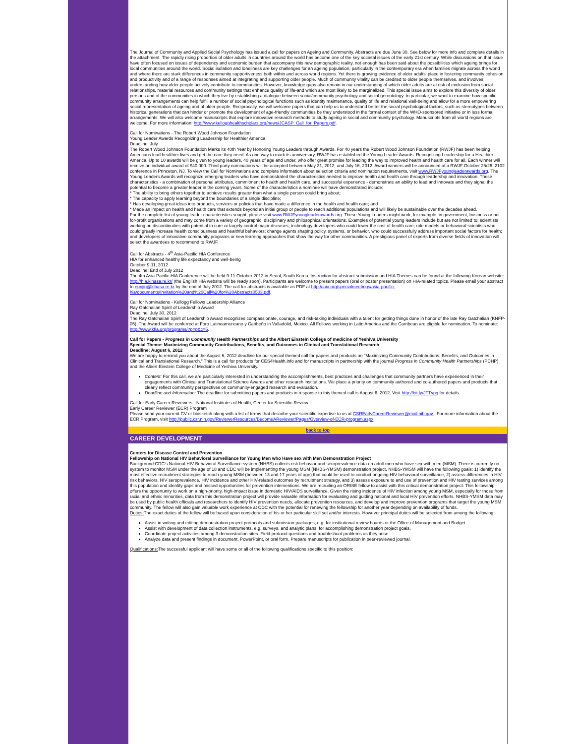The Journal of Community and Applied Social Psychology has issued a call for papers on Ageing and Community. Abstracts are due June 30. See below for more info and complete details in the attachment. The rapidly rising proportion of older adults in countries around the world has become one of the key societal issues of the early 21st century. While discussions on that issue have often focused on issues of dependency and economic burden that accompany this new demographic reality, not enough has been said about the possibilities which ageing brings for local communities around the world. Social isolation and loneliness are key challenges for an ageing population, particularly in the contemporary era when families migrate across the world and where there are stark differences in community supportiveness both within and across world regions. Yet there is growing evidence of older adults' place in fostering community cohesion and productivity and of a range of responses aimed at integrating and supporting older people. Much of community vitality can be credited to older people themselves, and involves understanding how older people actively contribute to communities. However, knowledge gaps also remain in our understanding of which older adults are at risk of exclusion from social relationships, material resources and community settings that enhance quality of life-and which are most likely to be marginalized. This special issue aims to explore this diversity of older persons and of the communities in which they live by establishing a dialogue between social/community psychology and social gerontology. In particular, we want to examine how specific community arrangements can help fulfill a number of social psychological functions such as identity maintenance, quality of life and relational well-being and allow for a more empowering social representation of ageing and of older people. Reciprocally, we will welcome papers that can help us to understand better the social psychological factors, such as stereotypes between historical generations that can hinder or promote the development of age-friendly communities be they understood in the formal context of the WHO-sponsored initiative or in less formal arrangements. We will also welcome manuscripts that explore innovative research methods to study ageing in social and community psychology. Manuscripts from all world regions are welcome. For more information: http://www.kellogghealthscholars.org/news/JCASP_Call_for_Papers.pdf.
Call for Nominations - The Robert Wood Johnson Foundation
Young Leader Awards Recognizing Leadership for Healthier America
Deadline: July
The Robert Wood Johnson Foundation Marks its 40th Year by Honoring Young Leaders through Awards. For 40 years the Robert Wood Johnson Foundation (RWJF) has been helping Americans lead healthier lives and get the care they need. As one way to mark its anniversary, RWJF has established the Young Leader Awards: Recognizing Leadership for a Healthier America. Up to 10 awards will be given to young leaders, 40 years of age and under, who offer great promise for leading the way to improved health and health care for all. Each winner will receive an individual award of $40,000. Third party nominations will be accepted between May 31, 2012, and July 16, 2012. Award winners will be announced at a RWJF October 25/26, 2102 conference in Princeton, NJ. To view the Call for Nominations and complete information about selection criteria and nomination requirements, visit www.RWJFyoungleaderawards.org. The Young Leaders Awards will recognize emerging leaders who have demonstrated the characteristics needed to improve health and health care through leadership and innovation. These characteristics - a combination of personal attributes, commitment to health and health care, and successful experience - demonstrate an ability to lead and innovate and they signal the potential to become a greater leader in the coming years. Some of the characteristics a nominee will have demonstrated include:
* The ability to bring others together to achieve results greater than what a single person could bring about;
* The capacity to apply learning beyond the boundaries of a single discipline;
* Has developing great ideas into products, services or policies that have made a difference in the health and health care; and
* Made an impact on health and health care that extends beyond an initial group or people to reach additional populations and will likely be sustainable over the decades ahead.
For the complete list of young leader characteristics sought, please visit www.RWJFyoungleaderawards.org. These Young Leaders might work, for example, in government, business or not-for-profit organizations and may come from a variety of geographic, disciplinary and philosophical orientations. Examples of potential young leaders include but are not limited to: scientists working on discontinuities with potential to cure or largely control major diseases; technology developers who could lower the cost of health care; role models or behavioral scientists who could greatly increase health consciousness and healthful behaviors; change agents shaping policy, systems, or behavior, who could successfully address important social factors for health; and developers of innovative community programs or new learning approaches that show the way for other communities. A prestigious panel of experts from diverse fields of innovation will select the awardees to recommend to RWJF.
Call for Abstracts - 4<sup>th</sup> Asia-Pacific HIA Conference
HIA for enhanced healthy life expectancy and well-being
October 9-11, 2012
Deadline: End of July 2012
The 4th Asia-Pacific HIA Conference will be held 9-11 October 2012 in Seoul, South Korea. Instruction for abstract submission and HIA Themes can be found at the following Korean website: http://hia.kihasa.re.kr/ (the English HIA website will be ready soon). Participants are welcome to present papers (oral or poster presentation) on HIA-related topics. Please email your abstract to eunjin@kihasa.re.kr by the end of July 2012. The call for abstracts is available as PDF at http://iaia.org/specialmeetings/asia-pacific-hia/documents/Invitation%20and%20Call%20for%20Abstracts0503.pdf.
Call for Nominations - Kellogg Fellows Leadership Alliance
Ray Gatchalian Spirit of Leadership Award
Deadline: July 30, 2012
The Ray Gatchalian Spirit of Leadership Award recognizes compassionate, courage, and risk-taking individuals with a talent for getting things done in honor of the late Ray Gatchalian (KNFP-05). The Award will be conferred at Foro Latinoamericano y Caribeño in Valladolid, Mexico. All Fellows working in Latin America and the Carribean are eligible for nomination. To nominate: http://www.kfla.org/programs/?p=p&c=5.
Call for Papers - Progress in Community Health Partnerships and the Albert Einstein College of medicine of Yeshiva University
Special Theme: Maximizing Community Contributions, Benefits, and Outcomes in Clinical and Translational Research
Deadline: August 6, 2012
We are happy to remind you about the August 6, 2012 deadline for our special themed call for papers and products on "Maximizing Community Contributions, Benefits, and Outcomes in Clinical and Translational Research." This is a call for products for CES4Health.info and for manuscripts in partnership with the journal Progress in Community Health Partnerships (PCHP) and the Albert Einstein College of Medicine of Yeshiva University.
Content: For this call, we are particularly interested in understanding the accomplishments, best practices and challenges that community partners have experienced in their engagements with Clinical and Translational Science Awards and other research institutions. We place a priority on community authored and co-authored papers and products that clearly reflect community perspectives on community-engaged research and evaluation.
Deadline and Information: The deadline for submitting papers and products in response to this themed call is August 6, 2012. Visit http://bit.ly/JTTvpq for details.
Call for Early Career Reviewers - National Institutes of Health, Center for Scientific Review
Early Career Reviewer (ECR) Program
Please send your current CV or biosketch along with a list of terms that describe your scientific expertise to us at CSREarlyCareerReviewer@mail.nih.gov . For more information about the ECR Program, visit http://public.csr.nih.gov/ReviewerResources/BecomeAReviewer/Pages/Overview-of-ECR-program.aspx.
back to top
CAREER DEVELOPMENT
Centers for Disease Control and Prevention
Fellowship on National HIV Behavioral Surveillance for Young Men who Have sex with Men Demonstration Project
Background: CDC's National HIV Behavioral Surveillance system (NHBS) collects risk behavior and seroprevalence data on adult men who have sex with men (MSM). There is currently no system to monitor MSM under the age of 18 and CDC will be implementing the young MSM (NHBS-YMSM) demonstration project. NHBS-YMSM will have the following goals: 1) identify the most effective recruitment strategies to reach young MSM (between 13 and 17 years of age) that could be used to conduct ongoing HIV behavioral surveillance, 2) assess differences in HIV risk behaviors, HIV seroprevalence, HIV incidence and other HIV-related outcomes by recruitment strategy, and 3) assess exposure to and use of prevention and HIV testing services among this population and identify gaps and missed opportunities for prevention interventions. We are recruiting an ORISE fellow to assist with this critical demonstration project. This fellowship offers the opportunity to work on a high-priority, high-impact issue in domestic HIV/AIDS surveillance. Given the rising incidence of HIV infection among young MSM, especially for those from racial and ethnic minorities, data from this demonstration project will provide valuable information for evaluating and guiding national and local HIV prevention efforts. NHBS-YMSM data may be used by public health officials and researchers to identify HIV prevention needs, allocate prevention resources, and develop and improve prevention programs that target the young MSM community. The fellow will also gain valuable work experience at CDC with the potential for renewing the fellowship for another year depending on availability of funds.
Duties: The exact duties of the fellow will be based upon consideration of his or her particular skill set and/or interests. However principal duties will be selected from among the following:
Assist in writing and editing demonstration project protocols and submission packages, e.g. for institutional review boards or the Office of Management and Budget.
Assist with development of data collection instruments, e.g. surveys, and analytic plans, for accomplishing demonstration project goals.
Coordinate project activities among 3 demonstration sites. Field protocol questions and troubleshoot problems as they arise.
Analyze data and present findings in document, PowerPoint, or oral form. Prepare manuscripts for publication in peer-reviewed journal.
Qualifications: The successful applicant will have some or all of the following qualifications specific to this position: